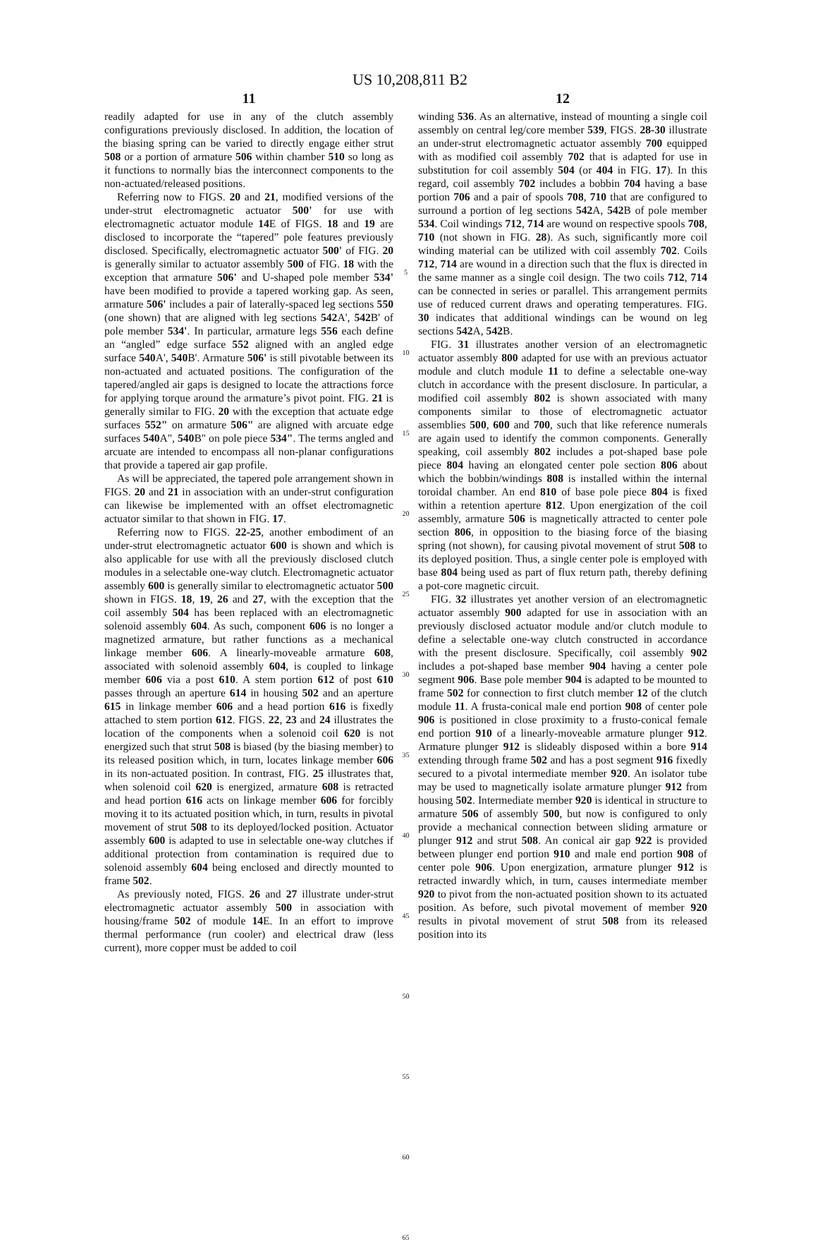US 10,208,811 B2
11
readily adapted for use in any of the clutch assembly configurations previously disclosed. In addition, the location of the biasing spring can be varied to directly engage either strut 508 or a portion of armature 506 within chamber 510 so long as it functions to normally bias the interconnect components to the non-actuated/released positions.
Referring now to FIGS. 20 and 21, modified versions of the under-strut electromagnetic actuator 500' for use with electromagnetic actuator module 14 E of FIGS. 18 and 19 are disclosed to incorporate the “tapered” pole features previously disclosed. Specifically, electromagnetic actuator 500' of FIG. 20 is generally similar to actuator assembly 500 of FIG. 18 with the exception that armature 506' and U-shaped pole member 534' have been modified to provide a tapered working gap. As seen, armature 506' includes a pair of laterally-spaced leg sections 550 (one shown) that are aligned with leg sections 542 A', 542 B' of pole member 534'. In particular, armature legs 556 each define an “angled” edge surface 552 aligned with an angled edge surface 540 A', 540 B'. Armature 506' is still pivotable between its non-actuated and actuated positions. The configuration of the tapered/angled air gaps is designed to locate the attractions force for applying torque around the armature’s pivot point. FIG. 21 is generally similar to FIG. 20 with the exception that actuate edge surfaces 552" on armature 506" are aligned with arcuate edge surfaces 540 A", 540 B" on pole piece 534". The terms angled and arcuate are intended to encompass all non-planar configurations that provide a tapered air gap profile.
As will be appreciated, the tapered pole arrangement shown in FIGS. 20 and 21 in association with an under-strut configuration can likewise be implemented with an offset electromagnetic actuator similar to that shown in FIG. 17.
Referring now to FIGS. 22-25, another embodiment of an under-strut electromagnetic actuator 600 is shown and which is also applicable for use with all the previously disclosed clutch modules in a selectable one-way clutch. Electromagnetic actuator assembly 600 is generally similar to electromagnetic actuator 500 shown in FIGS. 18, 19, 26 and 27, with the exception that the coil assembly 504 has been replaced with an electromagnetic solenoid assembly 604. As such, component 606 is no longer a magnetized armature, but rather functions as a mechanical linkage member 606. A linearly-moveable armature 608, associated with solenoid assembly 604, is coupled to linkage member 606 via a post 610. A stem portion 612 of post 610 passes through an aperture 614 in housing 502 and an aperture 615 in linkage member 606 and a head portion 616 is fixedly attached to stem portion 612. FIGS. 22, 23 and 24 illustrates the location of the components when a solenoid coil 620 is not energized such that strut 508 is biased (by the biasing member) to its released position which, in turn, locates linkage member 606 in its non-actuated position. In contrast, FIG. 25 illustrates that, when solenoid coil 620 is energized, armature 608 is retracted and head portion 616 acts on linkage member 606 for forcibly moving it to its actuated position which, in turn, results in pivotal movement of strut 508 to its deployed/locked position. Actuator assembly 600 is adapted to use in selectable one-way clutches if additional protection from contamination is required due to solenoid assembly 604 being enclosed and directly mounted to frame 502.
As previously noted, FIGS. 26 and 27 illustrate under-strut electromagnetic actuator assembly 500 in association with housing/frame 502 of module 14 E. In an effort to improve thermal performance (run cooler) and electrical draw (less current), more copper must be added to coil
5
10
15
20
25
30
35
40
45
50
55
60
65
12
winding 536. As an alternative, instead of mounting a single coil assembly on central leg/core member 539, FIGS. 28-30 illustrate an under-strut electromagnetic actuator assembly 700 equipped with as modified coil assembly 702 that is adapted for use in substitution for coil assembly 504 (or 404 in FIG. 17). In this regard, coil assembly 702 includes a bobbin 704 having a base portion 706 and a pair of spools 708, 710 that are configured to surround a portion of leg sections 542 A, 542 B of pole member 534. Coil windings 712, 714 are wound on respective spools 708, 710 (not shown in FIG. 28). As such, significantly more coil winding material can be utilized with coil assembly 702. Coils 712, 714 are wound in a direction such that the flux is directed in the same manner as a single coil design. The two coils 712, 714 can be connected in series or parallel. This arrangement permits use of reduced current draws and operating temperatures. FIG. 30 indicates that additional windings can be wound on leg sections 542 A, 542 B.
FIG. 31 illustrates another version of an electromagnetic actuator assembly 800 adapted for use with an previous actuator module and clutch module 11 to define a selectable one-way clutch in accordance with the present disclosure. In particular, a modified coil assembly 802 is shown associated with many components similar to those of electromagnetic actuator assemblies 500, 600 and 700, such that like reference numerals are again used to identify the common components. Generally speaking, coil assembly 802 includes a pot-shaped base pole piece 804 having an elongated center pole section 806 about which the bobbin/windings 808 is installed within the internal toroidal chamber. An end 810 of base pole piece 804 is fixed within a retention aperture 812. Upon energization of the coil assembly, armature 506 is magnetically attracted to center pole section 806, in opposition to the biasing force of the biasing spring (not shown), for causing pivotal movement of strut 508 to its deployed position. Thus, a single center pole is employed with base 804 being used as part of flux return path, thereby defining a pot-core magnetic circuit.
FIG. 32 illustrates yet another version of an electromagnetic actuator assembly 900 adapted for use in association with an previously disclosed actuator module and/or clutch module to define a selectable one-way clutch constructed in accordance with the present disclosure. Specifically, coil assembly 902 includes a pot-shaped base member 904 having a center pole segment 906. Base pole member 904 is adapted to be mounted to frame 502 for connection to first clutch member 12 of the clutch module 11. A frusta-conical male end portion 908 of center pole 906 is positioned in close proximity to a frusto-conical female end portion 910 of a linearly-moveable armature plunger 912. Armature plunger 912 is slideably disposed within a bore 914 extending through frame 502 and has a post segment 916 fixedly secured to a pivotal intermediate member 920. An isolator tube may be used to magnetically isolate armature plunger 912 from housing 502. Intermediate member 920 is identical in structure to armature 506 of assembly 500, but now is configured to only provide a mechanical connection between sliding armature or plunger 912 and strut 508. An conical air gap 922 is provided between plunger end portion 910 and male end portion 908 of center pole 906. Upon energization, armature plunger 912 is retracted inwardly which, in turn, causes intermediate member 920 to pivot from the non-actuated position shown to its actuated position. As before, such pivotal movement of member 920 results in pivotal movement of strut 508 from its released position into its